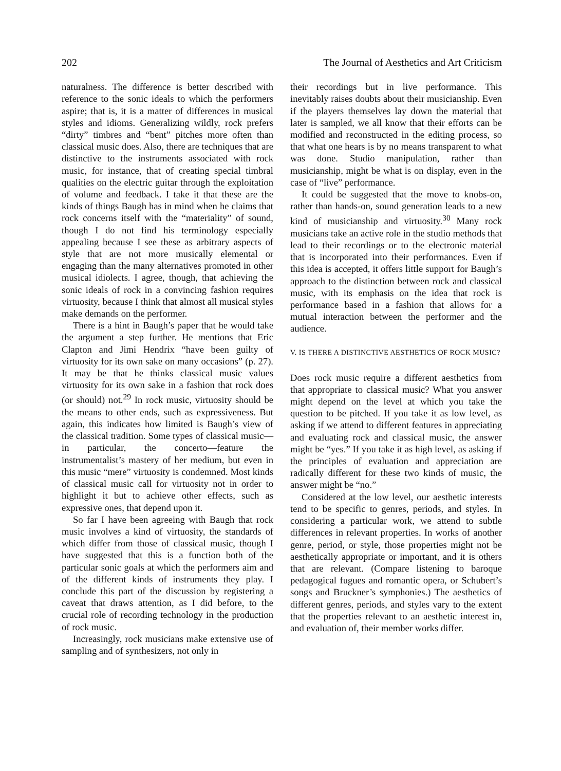202 The Journal of Aesthetics and Art Criticism
naturalness. The difference is better described with reference to the sonic ideals to which the performers aspire; that is, it is a matter of differences in musical styles and idioms. Generalizing wildly, rock prefers “dirty” timbres and “bent” pitches more often than classical music does. Also, there are techniques that are distinctive to the instruments associated with rock music, for instance, that of creating special timbral qualities on the electric guitar through the exploitation of volume and feedback. I take it that these are the kinds of things Baugh has in mind when he claims that rock concerns itself with the “materiality” of sound, though I do not find his terminology especially appealing because I see these as arbitrary aspects of style that are not more musically elemental or engaging than the many alternatives promoted in other musical idiolects. I agree, though, that achieving the sonic ideals of rock in a convincing fashion requires virtuosity, because I think that almost all musical styles make demands on the performer.
There is a hint in Baugh’s paper that he would take the argument a step further. He mentions that Eric Clapton and Jimi Hendrix “have been guilty of virtuosity for its own sake on many occasions” (p. 27). It may be that he thinks classical music values virtuosity for its own sake in a fashion that rock does (or should) not.<sup>29</sup> In rock music, virtuosity should be the means to other ends, such as expressiveness. But again, this indicates how limited is Baugh’s view of the classical tradition. Some types of classical music—in particular, the concerto—feature the instrumentalist’s mastery of her medium, but even in this music “mere” virtuosity is condemned. Most kinds of classical music call for virtuosity not in order to highlight it but to achieve other effects, such as expressive ones, that depend upon it.
So far I have been agreeing with Baugh that rock music involves a kind of virtuosity, the standards of which differ from those of classical music, though I have suggested that this is a function both of the particular sonic goals at which the performers aim and of the different kinds of instruments they play. I conclude this part of the discussion by registering a caveat that draws attention, as I did before, to the crucial role of recording technology in the production of rock music.
Increasingly, rock musicians make extensive use of sampling and of synthesizers, not only in
their recordings but in live performance. This inevitably raises doubts about their musicianship. Even if the players themselves lay down the material that later is sampled, we all know that their efforts can be modified and reconstructed in the editing process, so that what one hears is by no means transparent to what was done. Studio manipulation, rather than musicianship, might be what is on display, even in the case of “live” performance.
It could be suggested that the move to knobs-on, rather than hands-on, sound generation leads to a new kind of musicianship and virtuosity.<sup>30</sup> Many rock musicians take an active role in the studio methods that lead to their recordings or to the electronic material that is incorporated into their performances. Even if this idea is accepted, it offers little support for Baugh’s approach to the distinction between rock and classical music, with its emphasis on the idea that rock is performance based in a fashion that allows for a mutual interaction between the performer and the audience.
V. IS THERE A DISTINCTIVE AESTHETICS OF ROCK MUSIC?
Does rock music require a different aesthetics from that appropriate to classical music? What you answer might depend on the level at which you take the question to be pitched. If you take it as low level, as asking if we attend to different features in appreciating and evaluating rock and classical music, the answer might be “yes.” If you take it as high level, as asking if the principles of evaluation and appreciation are radically different for these two kinds of music, the answer might be “no.”
Considered at the low level, our aesthetic interests tend to be specific to genres, periods, and styles. In considering a particular work, we attend to subtle differences in relevant properties. In works of another genre, period, or style, those properties might not be aesthetically appropriate or important, and it is others that are relevant. (Compare listening to baroque pedagogical fugues and romantic opera, or Schubert’s songs and Bruckner’s symphonies.) The aesthetics of different genres, periods, and styles vary to the extent that the properties relevant to an aesthetic interest in, and evaluation of, their member works differ.